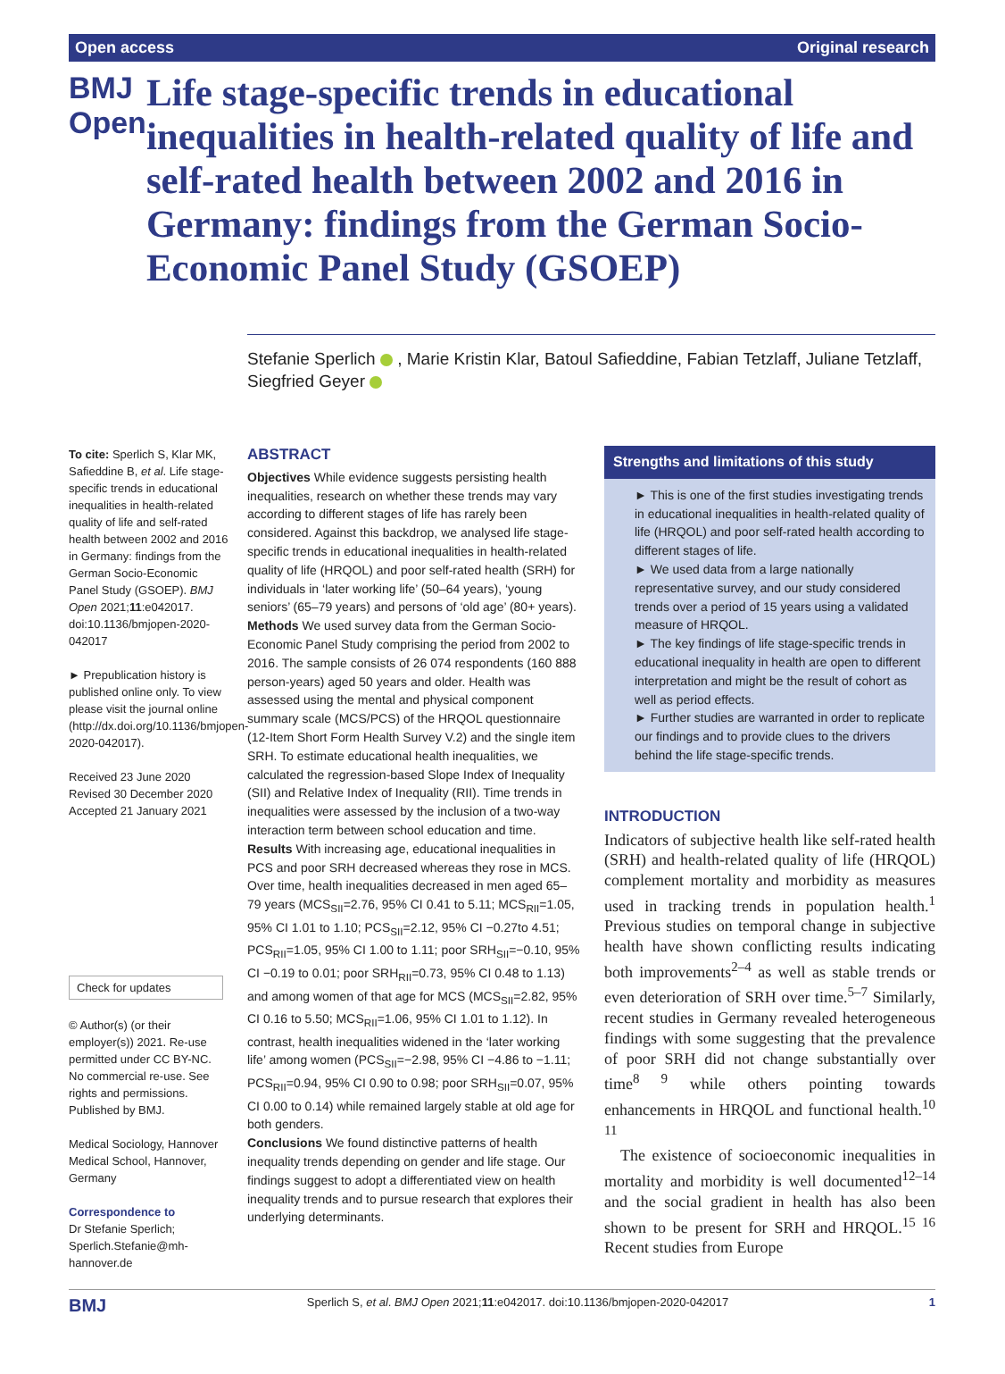Open access Original research
BMJ Open
Life stage-specific trends in educational inequalities in health-related quality of life and self-rated health between 2002 and 2016 in Germany: findings from the German Socio-Economic Panel Study (GSOEP)
Stefanie Sperlich , Marie Kristin Klar, Batoul Safieddine, Fabian Tetzlaff, Juliane Tetzlaff, Siegfried Geyer
To cite: Sperlich S, Klar MK, Safieddine B, et al. Life stage-specific trends in educational inequalities in health-related quality of life and self-rated health between 2002 and 2016 in Germany: findings from the German Socio-Economic Panel Study (GSOEP). BMJ Open 2021;11:e042017. doi:10.1136/bmjopen-2020-042017
► Prepublication history is published online only. To view please visit the journal online (http://dx.doi.org/10.1136/bmjopen-2020-042017).
Received 23 June 2020
Revised 30 December 2020
Accepted 21 January 2021
Check for updates
© Author(s) (or their employer(s)) 2021. Re-use permitted under CC BY-NC. No commercial re-use. See rights and permissions. Published by BMJ.
Medical Sociology, Hannover Medical School, Hannover, Germany
Correspondence to
Dr Stefanie Sperlich; Sperlich.Stefanie@mh-hannover.de
ABSTRACT
Objectives While evidence suggests persisting health inequalities, research on whether these trends may vary according to different stages of life has rarely been considered. Against this backdrop, we analysed life stage-specific trends in educational inequalities in health-related quality of life (HRQOL) and poor self-rated health (SRH) for individuals in ‘later working life’ (50–64 years), ‘young seniors’ (65–79 years) and persons of ‘old age’ (80+ years).
Methods We used survey data from the German Socio-Economic Panel Study comprising the period from 2002 to 2016. The sample consists of 26 074 respondents (160 888 person-years) aged 50 years and older. Health was assessed using the mental and physical component summary scale (MCS/PCS) of the HRQOL questionnaire (12-Item Short Form Health Survey V.2) and the single item SRH. To estimate educational health inequalities, we calculated the regression-based Slope Index of Inequality (SII) and Relative Index of Inequality (RII). Time trends in inequalities were assessed by the inclusion of a two-way interaction term between school education and time.
Results With increasing age, educational inequalities in PCS and poor SRH decreased whereas they rose in MCS. Over time, health inequalities decreased in men aged 65–79 years (MCS<sub>SII</sub>=2.76, 95% CI 0.41 to 5.11; MCS<sub>RII</sub>=1.05, 95% CI 1.01 to 1.10; PCS<sub>SII</sub>=2.12, 95% CI −0.27to 4.51; PCS<sub>RII</sub>=1.05, 95% CI 1.00 to 1.11; poor SRH<sub>SII</sub>=−0.10, 95% CI −0.19 to 0.01; poor SRH<sub>RII</sub>=0.73, 95% CI 0.48 to 1.13) and among women of that age for MCS (MCS<sub>SII</sub>=2.82, 95% CI 0.16 to 5.50; MCS<sub>RII</sub>=1.06, 95% CI 1.01 to 1.12). In contrast, health inequalities widened in the ‘later working life’ among women (PCS<sub>SII</sub>=−2.98, 95% CI −4.86 to −1.11; PCS<sub>RII</sub>=0.94, 95% CI 0.90 to 0.98; poor SRH<sub>SII</sub>=0.07, 95% CI 0.00 to 0.14) while remained largely stable at old age for both genders.
Conclusions We found distinctive patterns of health inequality trends depending on gender and life stage. Our findings suggest to adopt a differentiated view on health inequality trends and to pursue research that explores their underlying determinants.
Strengths and limitations of this study
► This is one of the first studies investigating trends in educational inequalities in health-related quality of life (HRQOL) and poor self-rated health according to different stages of life.
► We used data from a large nationally representative survey, and our study considered trends over a period of 15 years using a validated measure of HRQOL.
► The key findings of life stage-specific trends in educational inequality in health are open to different interpretation and might be the result of cohort as well as period effects.
► Further studies are warranted in order to replicate our findings and to provide clues to the drivers behind the life stage-specific trends.
INTRODUCTION
Indicators of subjective health like self-rated health (SRH) and health-related quality of life (HRQOL) complement mortality and morbidity as measures used in tracking trends in population health.<sup>1</sup> Previous studies on temporal change in subjective health have shown conflicting results indicating both improvements<sup>2–4</sup> as well as stable trends or even deterioration of SRH over time.<sup>5–7</sup> Similarly, recent studies in Germany revealed heterogeneous findings with some suggesting that the prevalence of poor SRH did not change substantially over time<sup>8 9</sup> while others pointing towards enhancements in HRQOL and functional health.<sup>10 11</sup>
The existence of socioeconomic inequalities in mortality and morbidity is well documented<sup>12–14</sup> and the social gradient in health has also been shown to be present for SRH and HRQOL.<sup>15 16</sup> Recent studies from Europe
BMJ Sperlich S, et al. BMJ Open 2021;11:e042017. doi:10.1136/bmjopen-2020-042017 1